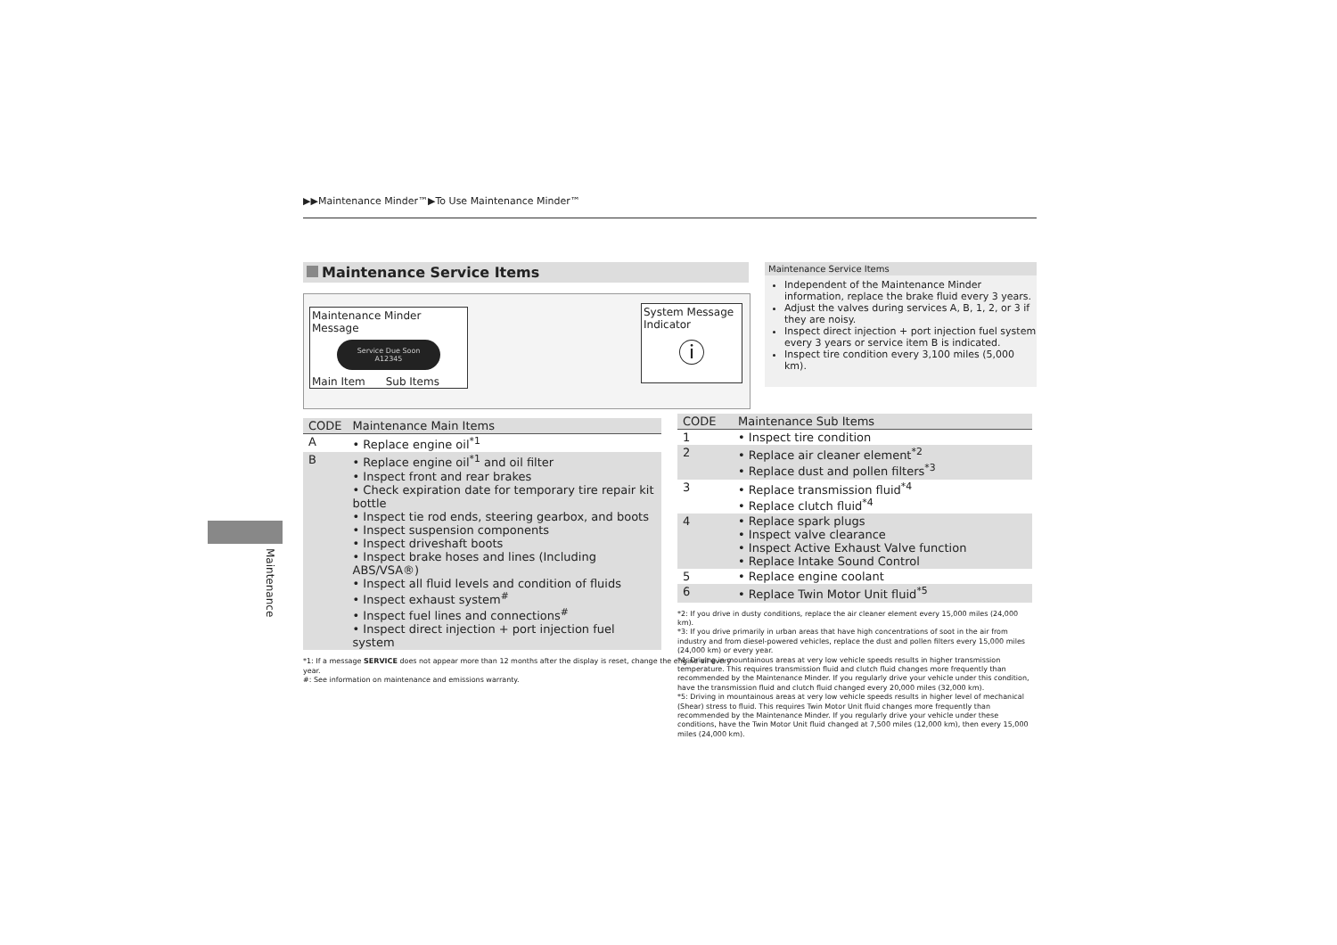▶▶Maintenance Minder™▶To Use Maintenance Minder™
Maintenance Service Items
Maintenance Minder Message
Service Due Soon
A12345
Main Item Sub Items
System Message Indicator
ⓘ
| CODE | Maintenance Main Items |
| --- | --- |
| A | • Replace engine oil<sup>*1</sup> |
| B | • Replace engine oil<sup>*1</sup> and oil filter • Inspect front and rear brakes • Check expiration date for temporary tire repair kit bottle • Inspect tie rod ends, steering gearbox, and boots • Inspect suspension components • Inspect driveshaft boots • Inspect brake hoses and lines (Including ABS/VSA®) • Inspect all fluid levels and condition of fluids • Inspect exhaust system<sup>#</sup> • Inspect fuel lines and connections<sup>#</sup> • Inspect direct injection + port injection fuel system |
*1: If a message SERVICE does not appear more than 12 months after the display is reset, change the engine oil every year.
#: See information on maintenance and emissions warranty.
Maintenance Service Items
Independent of the Maintenance Minder information, replace the brake fluid every 3 years.
Adjust the valves during services A, B, 1, 2, or 3 if they are noisy.
Inspect direct injection + port injection fuel system every 3 years or service item B is indicated.
Inspect tire condition every 3,100 miles (5,000 km).
| CODE | Maintenance Sub Items |
| --- | --- |
| 1 | • Inspect tire condition |
| 2 | • Replace air cleaner element<sup>*2</sup> • Replace dust and pollen filters<sup>*3</sup> |
| 3 | • Replace transmission fluid<sup>*4</sup> • Replace clutch fluid<sup>*4</sup> |
| 4 | • Replace spark plugs • Inspect valve clearance • Inspect Active Exhaust Valve function • Replace Intake Sound Control |
| 5 | • Replace engine coolant |
| 6 | • Replace Twin Motor Unit fluid<sup>*5</sup> |
*2: If you drive in dusty conditions, replace the air cleaner element every 15,000 miles (24,000 km).
*3: If you drive primarily in urban areas that have high concentrations of soot in the air from industry and from diesel-powered vehicles, replace the dust and pollen filters every 15,000 miles (24,000 km) or every year.
*4: Driving in mountainous areas at very low vehicle speeds results in higher transmission temperature. This requires transmission fluid and clutch fluid changes more frequently than recommended by the Maintenance Minder. If you regularly drive your vehicle under this condition, have the transmission fluid and clutch fluid changed every 20,000 miles (32,000 km).
*5: Driving in mountainous areas at very low vehicle speeds results in higher level of mechanical (Shear) stress to fluid. This requires Twin Motor Unit fluid changes more frequently than recommended by the Maintenance Minder. If you regularly drive your vehicle under these conditions, have the Twin Motor Unit fluid changed at 7,500 miles (12,000 km), then every 15,000 miles (24,000 km).
Maintenance